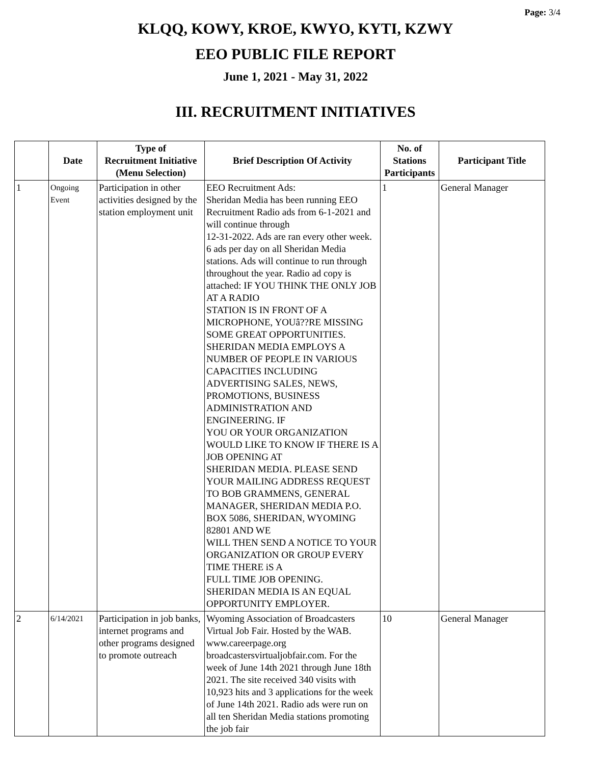Page: 3/4
KLQQ, KOWY, KROE, KWYO, KYTI, KZWY
EEO PUBLIC FILE REPORT
June 1, 2021 - May 31, 2022
III. RECRUITMENT INITIATIVES
| | Date | Type of Recruitment Initiative (Menu Selection) | Brief Description Of Activity | No. of Stations Participants | Participant Title |
| --- | --- | --- | --- | --- | --- |
| 1 | Ongoing Event | Participation in other activities designed by the station employment unit | EEO Recruitment Ads: Sheridan Media has been running EEO Recruitment Radio ads from 6-1-2021 and will continue through 12-31-2022. Ads are ran every other week. 6 ads per day on all Sheridan Media stations. Ads will continue to run through throughout the year. Radio ad copy is attached: IF YOU THINK THE ONLY JOB AT A RADIO STATION IS IN FRONT OF A MICROPHONE, YOUâ??RE MISSING SOME GREAT OPPORTUNITIES. SHERIDAN MEDIA EMPLOYS A NUMBER OF PEOPLE IN VARIOUS CAPACITIES INCLUDING ADVERTISING SALES, NEWS, PROMOTIONS, BUSINESS ADMINISTRATION AND ENGINEERING. IF YOU OR YOUR ORGANIZATION WOULD LIKE TO KNOW IF THERE IS A JOB OPENING AT SHERIDAN MEDIA. PLEASE SEND YOUR MAILING ADDRESS REQUEST TO BOB GRAMMENS, GENERAL MANAGER, SHERIDAN MEDIA P.O. BOX 5086, SHERIDAN, WYOMING 82801 AND WE WILL THEN SEND A NOTICE TO YOUR ORGANIZATION OR GROUP EVERY TIME THERE iS A FULL TIME JOB OPENING. SHERIDAN MEDIA IS AN EQUAL OPPORTUNITY EMPLOYER. | 1 | General Manager |
| 2 | 6/14/2021 | Participation in job banks, internet programs and other programs designed to promote outreach | Wyoming Association of Broadcasters Virtual Job Fair. Hosted by the WAB. www.careerpage.org broadcastersvirtualjobfair.com. For the week of June 14th 2021 through June 18th 2021. The site received 340 visits with 10,923 hits and 3 applications for the week of June 14th 2021. Radio ads were run on all ten Sheridan Media stations promoting the job fair | 10 | General Manager |